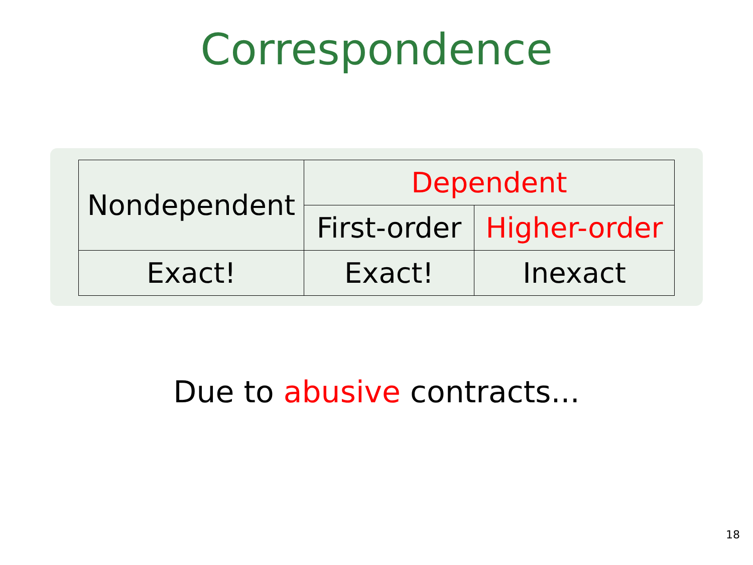Correspondence
| Nondependent | Dependent | |
| --- | --- | --- |
| | First-order | Higher-order |
| Exact! | Exact! | Inexact |
Due to abusive contracts...
18